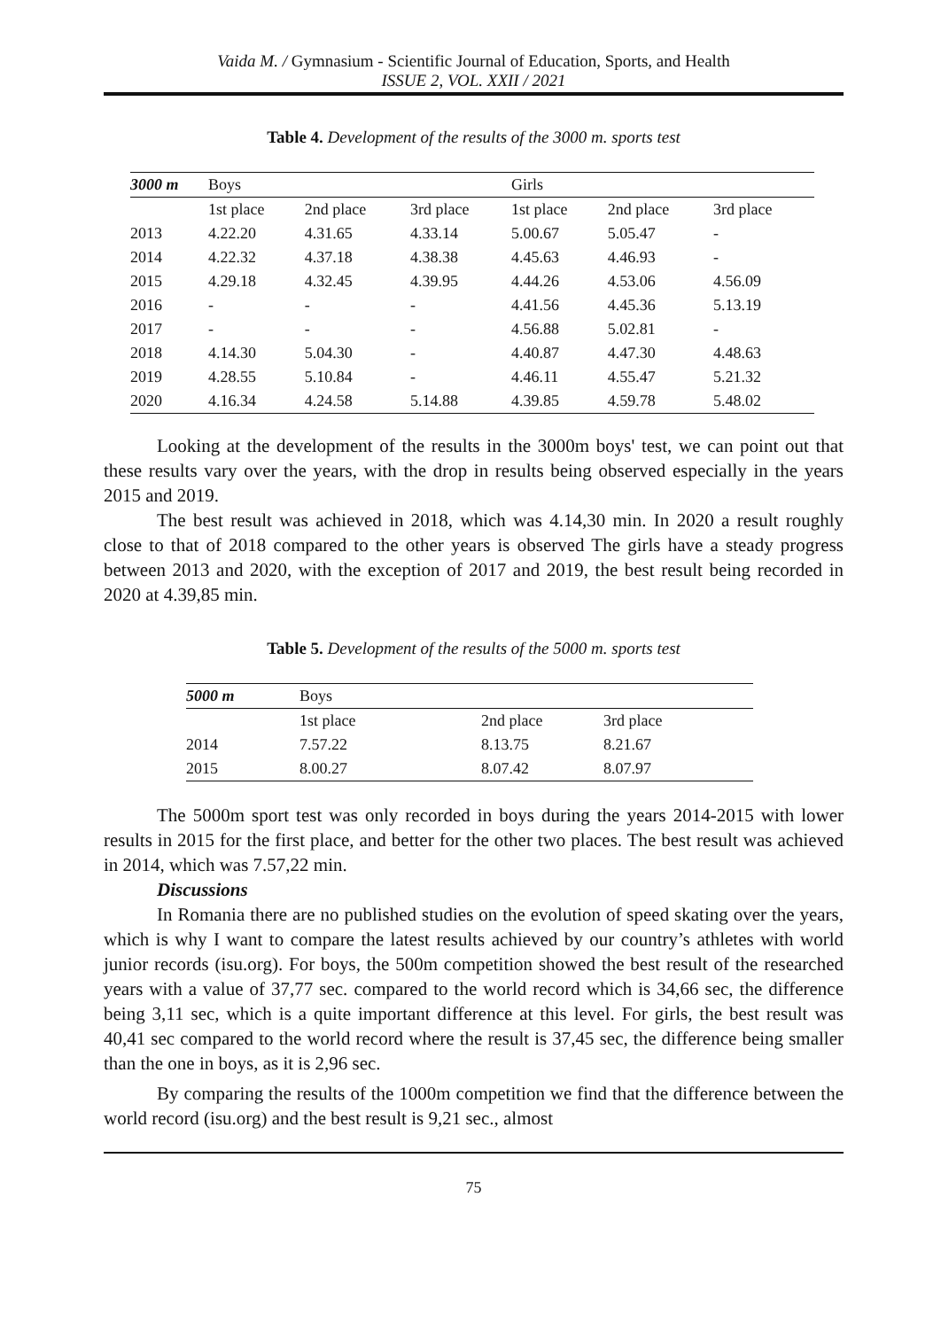Vaida M. / Gymnasium - Scientific Journal of Education, Sports, and Health
ISSUE 2, VOL. XXII / 2021
Table 4. Development of the results of the 3000 m. sports test
| 3000 m | Boys | | | Girls | | |
| --- | --- | --- | --- | --- | --- | --- |
| | 1st place | 2nd place | 3rd place | 1st place | 2nd place | 3rd place |
| 2013 | 4.22.20 | 4.31.65 | 4.33.14 | 5.00.67 | 5.05.47 | - |
| 2014 | 4.22.32 | 4.37.18 | 4.38.38 | 4.45.63 | 4.46.93 | - |
| 2015 | 4.29.18 | 4.32.45 | 4.39.95 | 4.44.26 | 4.53.06 | 4.56.09 |
| 2016 | - | - | - | 4.41.56 | 4.45.36 | 5.13.19 |
| 2017 | - | - | - | 4.56.88 | 5.02.81 | - |
| 2018 | 4.14.30 | 5.04.30 | - | 4.40.87 | 4.47.30 | 4.48.63 |
| 2019 | 4.28.55 | 5.10.84 | - | 4.46.11 | 4.55.47 | 5.21.32 |
| 2020 | 4.16.34 | 4.24.58 | 5.14.88 | 4.39.85 | 4.59.78 | 5.48.02 |
Looking at the development of the results in the 3000m boys' test, we can point out that these results vary over the years, with the drop in results being observed especially in the years 2015 and 2019.
The best result was achieved in 2018, which was 4.14,30 min. In 2020 a result roughly close to that of 2018 compared to the other years is observed The girls have a steady progress between 2013 and 2020, with the exception of 2017 and 2019, the best result being recorded in 2020 at 4.39,85 min.
Table 5. Development of the results of the 5000 m. sports test
| 5000 m | Boys | | |
| --- | --- | --- | --- |
| | 1st place | 2nd place | 3rd place |
| 2014 | 7.57.22 | 8.13.75 | 8.21.67 |
| 2015 | 8.00.27 | 8.07.42 | 8.07.97 |
The 5000m sport test was only recorded in boys during the years 2014-2015 with lower results in 2015 for the first place, and better for the other two places. The best result was achieved in 2014, which was 7.57,22 min.
Discussions
In Romania there are no published studies on the evolution of speed skating over the years, which is why I want to compare the latest results achieved by our country’s athletes with world junior records (isu.org). For boys, the 500m competition showed the best result of the researched years with a value of 37,77 sec. compared to the world record which is 34,66 sec, the difference being 3,11 sec, which is a quite important difference at this level. For girls, the best result was 40,41 sec compared to the world record where the result is 37,45 sec, the difference being smaller than the one in boys, as it is 2,96 sec.
By comparing the results of the 1000m competition we find that the difference between the world record (isu.org) and the best result is 9,21 sec., almost
75